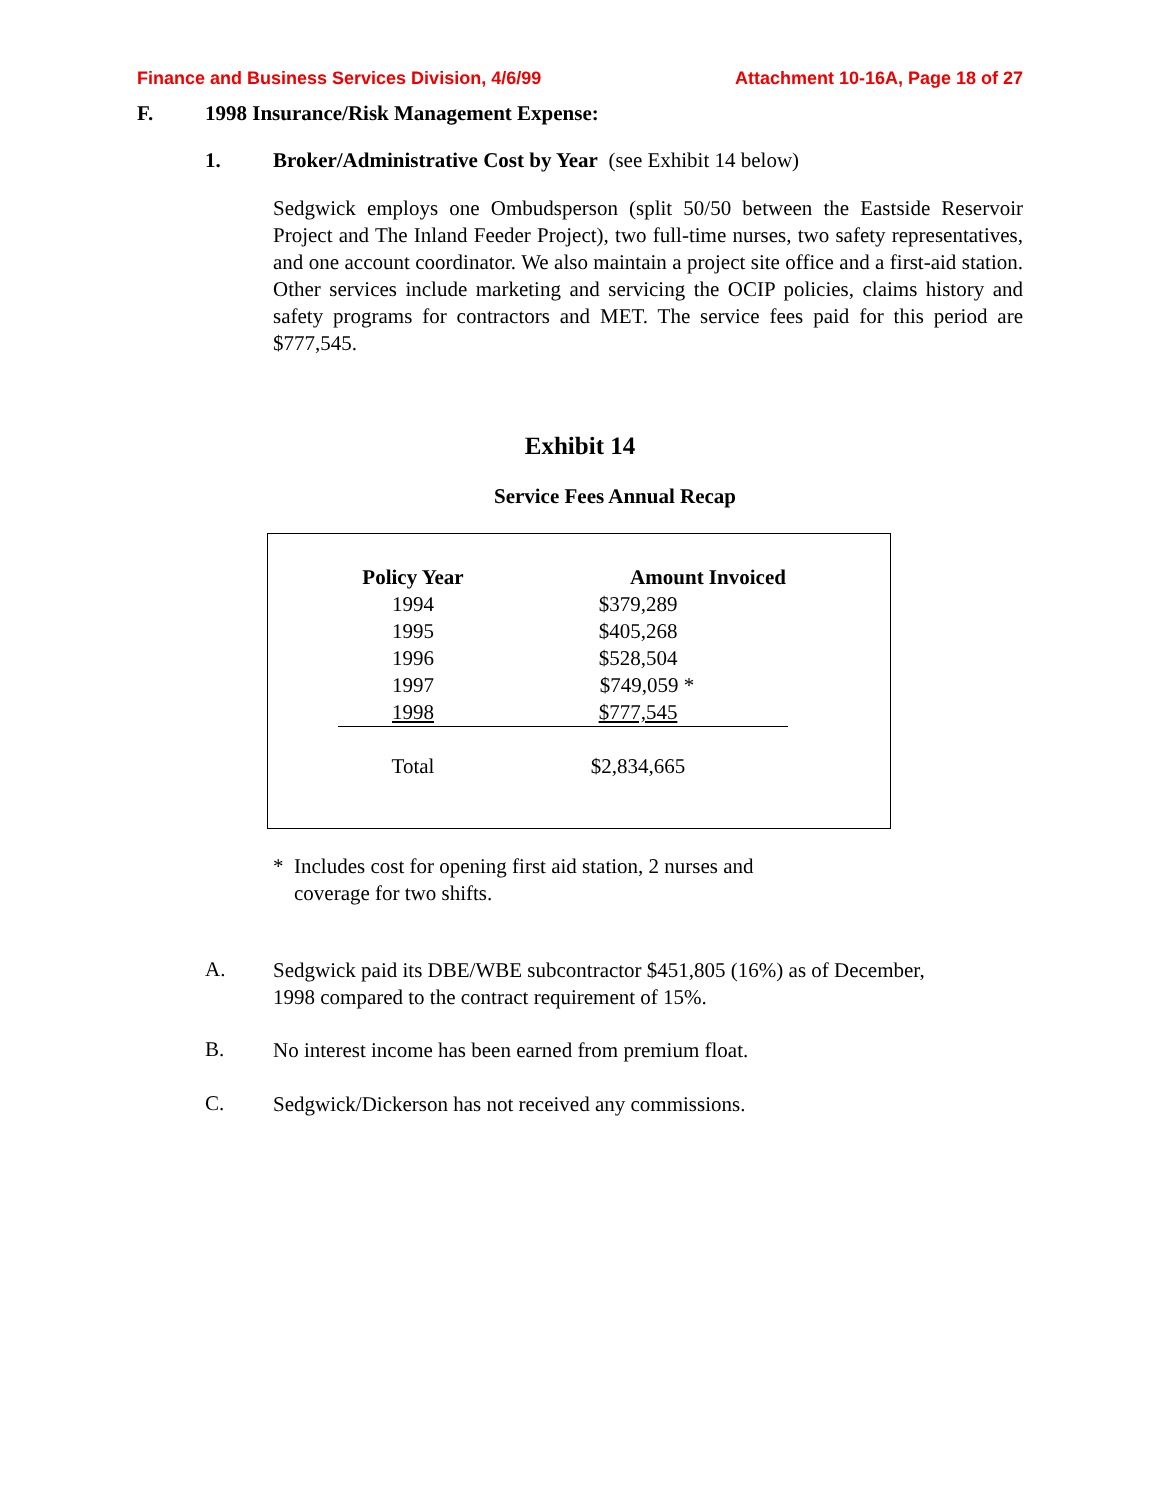Finance and Business Services Division, 4/6/99 Attachment 10-16A, Page 18 of 27
F. 1998 Insurance/Risk Management Expense:
1. Broker/Administrative Cost by Year (see Exhibit 14 below)
Sedgwick employs one Ombudsperson (split 50/50 between the Eastside Reservoir Project and The Inland Feeder Project), two full-time nurses, two safety representatives, and one account coordinator. We also maintain a project site office and a first-aid station. Other services include marketing and servicing the OCIP policies, claims history and safety programs for contractors and MET. The service fees paid for this period are $777,545.
Exhibit 14
Service Fees Annual Recap
| Policy Year | Amount Invoiced |
| --- | --- |
| 1994 | $379,289 |
| 1995 | $405,268 |
| 1996 | $528,504 |
| 1997 | $749,059 * |
| 1998 | $777,545 |
| Total | $2,834,665 |
* Includes cost for opening first aid station, 2 nurses and
coverage for two shifts.
A.
Sedgwick paid its DBE/WBE subcontractor $451,805 (16%) as of December,
1998 compared to the contract requirement of 15%.
B.
No interest income has been earned from premium float.
C.
Sedgwick/Dickerson has not received any commissions.